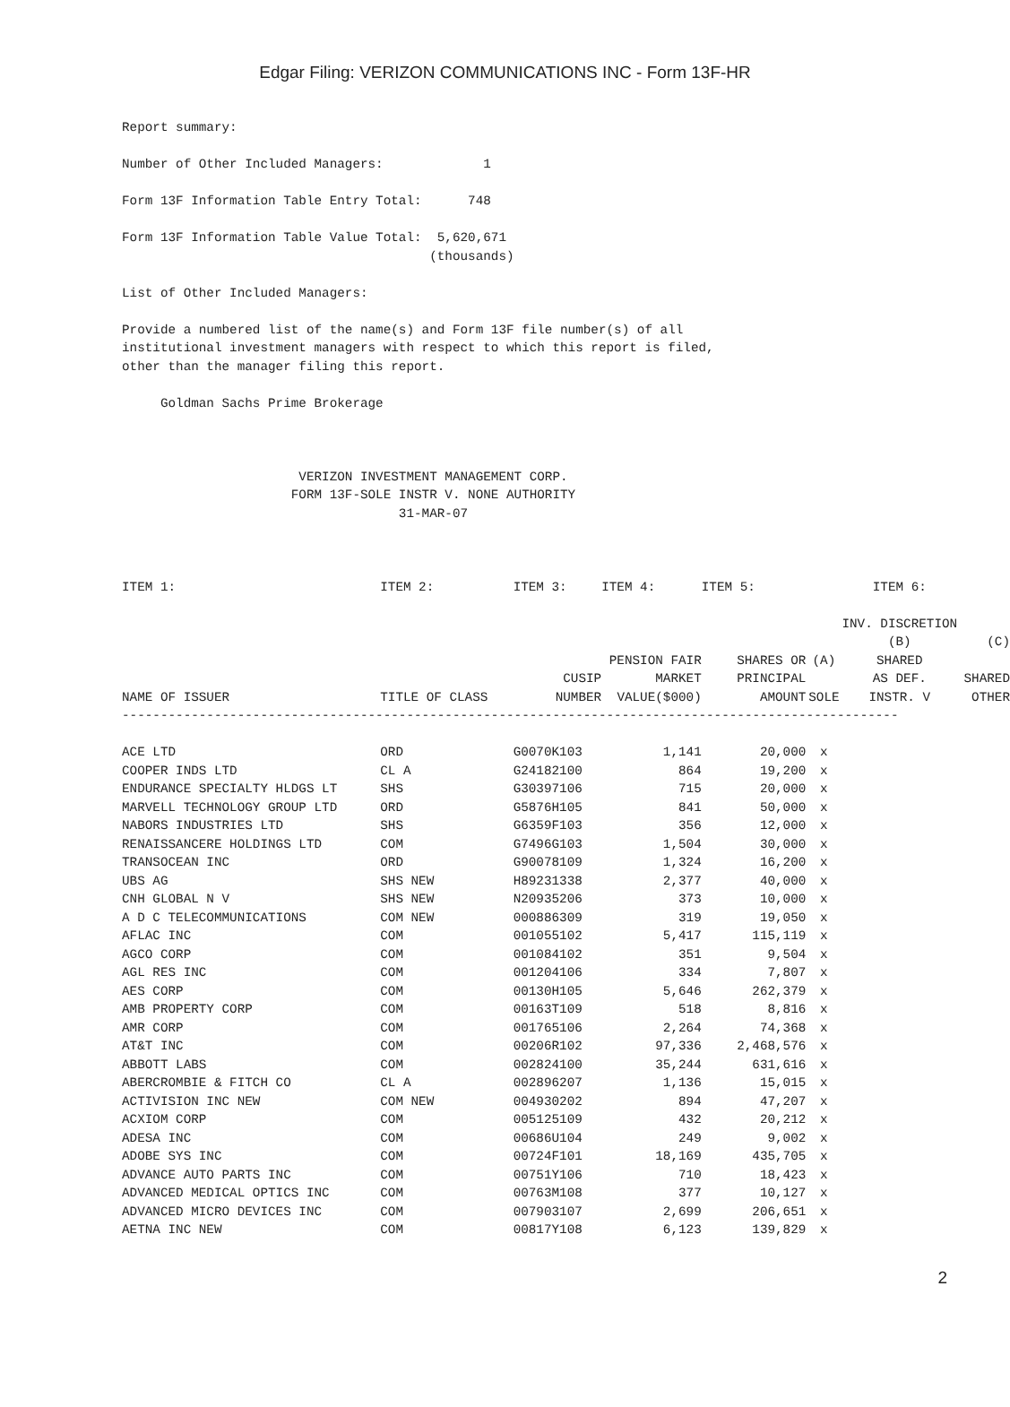Edgar Filing: VERIZON COMMUNICATIONS INC - Form 13F-HR
Report summary:

Number of Other Included Managers:             1

Form 13F Information Table Entry Total:      748

Form 13F Information Table Value Total:  5,620,671
                                        (thousands)

List of Other Included Managers:

Provide a numbered list of the name(s) and Form 13F file number(s) of all
institutional investment managers with respect to which this report is filed,
other than the manager filing this report.

     Goldman Sachs Prime Brokerage



                       VERIZON INVESTMENT MANAGEMENT CORP.
                      FORM 13F-SOLE INSTR V. NONE AUTHORITY
                                    31-MAR-07
| ITEM 1: | ITEM 2: | ITEM 3: | ITEM 4: | ITEM 5: | | ITEM 6: | |
| NAME OF ISSUER | TITLE OF CLASS | CUSIP NUMBER | PENSION FAIR MARKET VALUE($000) | SHARES OR PRINCIPAL AMOUNT | (A) SOLE | INV. DISCRETION (B) SHARED AS DEF. INSTR. V | (C) SHARED OTHER |
| ----------------------------------------------------------------------------------------------------- | | | | | | | |
| ACE LTD | ORD | G0070K103 | 1,141 | 20,000 | x | | |
| COOPER INDS LTD | CL A | G24182100 | 864 | 19,200 | x | | |
| ENDURANCE SPECIALTY HLDGS LT | SHS | G30397106 | 715 | 20,000 | x | | |
| MARVELL TECHNOLOGY GROUP LTD | ORD | G5876H105 | 841 | 50,000 | x | | |
| NABORS INDUSTRIES LTD | SHS | G6359F103 | 356 | 12,000 | x | | |
| RENAISSANCERE HOLDINGS LTD | COM | G7496G103 | 1,504 | 30,000 | x | | |
| TRANSOCEAN INC | ORD | G90078109 | 1,324 | 16,200 | x | | |
| UBS AG | SHS NEW | H89231338 | 2,377 | 40,000 | x | | |
| CNH GLOBAL N V | SHS NEW | N20935206 | 373 | 10,000 | x | | |
| A D C TELECOMMUNICATIONS | COM NEW | 000886309 | 319 | 19,050 | x | | |
| AFLAC INC | COM | 001055102 | 5,417 | 115,119 | x | | |
| AGCO CORP | COM | 001084102 | 351 | 9,504 | x | | |
| AGL RES INC | COM | 001204106 | 334 | 7,807 | x | | |
| AES CORP | COM | 00130H105 | 5,646 | 262,379 | x | | |
| AMB PROPERTY CORP | COM | 00163T109 | 518 | 8,816 | x | | |
| AMR CORP | COM | 001765106 | 2,264 | 74,368 | x | | |
| AT&T INC | COM | 00206R102 | 97,336 | 2,468,576 | x | | |
| ABBOTT LABS | COM | 002824100 | 35,244 | 631,616 | x | | |
| ABERCROMBIE & FITCH CO | CL A | 002896207 | 1,136 | 15,015 | x | | |
| ACTIVISION INC NEW | COM NEW | 004930202 | 894 | 47,207 | x | | |
| ACXIOM CORP | COM | 005125109 | 432 | 20,212 | x | | |
| ADESA INC | COM | 00686U104 | 249 | 9,002 | x | | |
| ADOBE SYS INC | COM | 00724F101 | 18,169 | 435,705 | x | | |
| ADVANCE AUTO PARTS INC | COM | 00751Y106 | 710 | 18,423 | x | | |
| ADVANCED MEDICAL OPTICS INC | COM | 00763M108 | 377 | 10,127 | x | | |
| ADVANCED MICRO DEVICES INC | COM | 007903107 | 2,699 | 206,651 | x | | |
| AETNA INC NEW | COM | 00817Y108 | 6,123 | 139,829 | x | | |
2